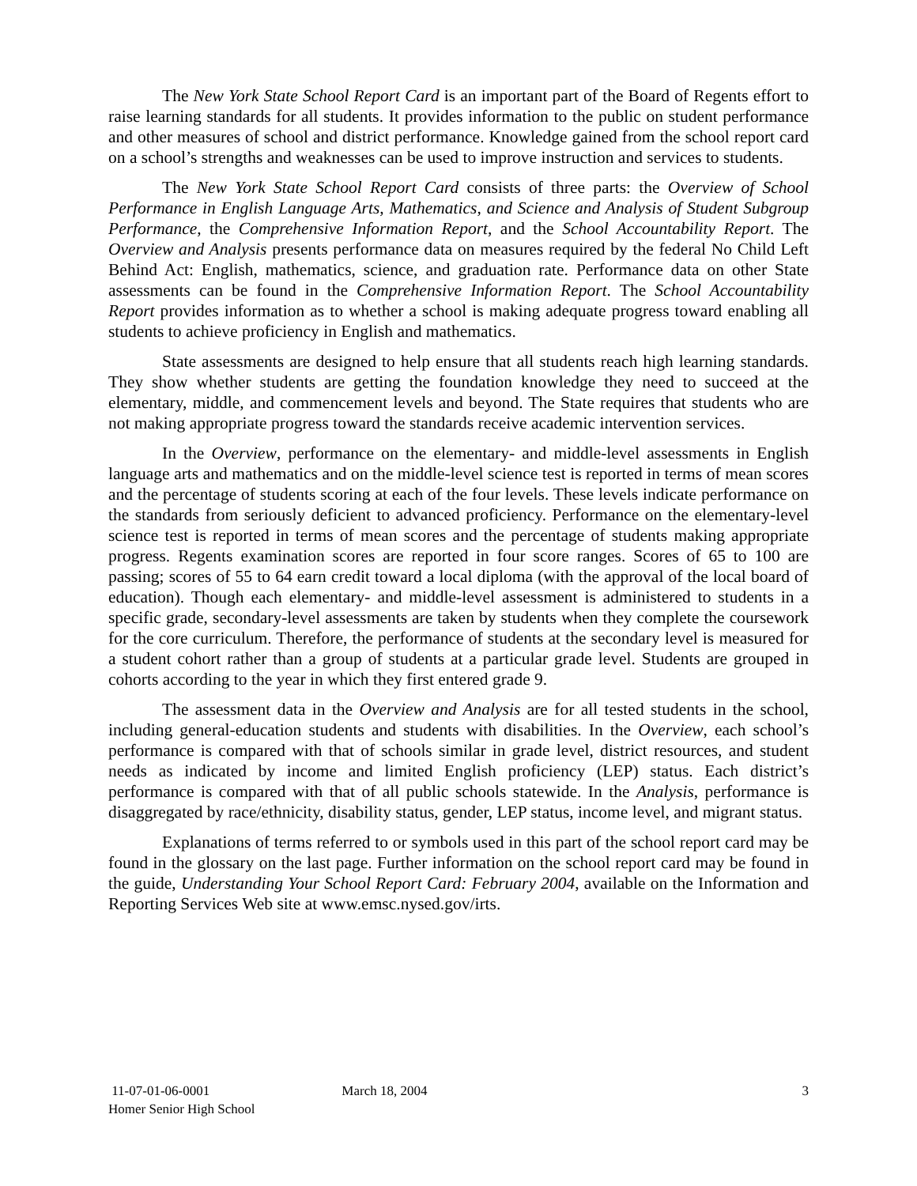The New York State School Report Card is an important part of the Board of Regents effort to raise learning standards for all students. It provides information to the public on student performance and other measures of school and district performance. Knowledge gained from the school report card on a school’s strengths and weaknesses can be used to improve instruction and services to students.
The New York State School Report Card consists of three parts: the Overview of School Performance in English Language Arts, Mathematics, and Science and Analysis of Student Subgroup Performance, the Comprehensive Information Report, and the School Accountability Report. The Overview and Analysis presents performance data on measures required by the federal No Child Left Behind Act: English, mathematics, science, and graduation rate. Performance data on other State assessments can be found in the Comprehensive Information Report. The School Accountability Report provides information as to whether a school is making adequate progress toward enabling all students to achieve proficiency in English and mathematics.
State assessments are designed to help ensure that all students reach high learning standards. They show whether students are getting the foundation knowledge they need to succeed at the elementary, middle, and commencement levels and beyond. The State requires that students who are not making appropriate progress toward the standards receive academic intervention services.
In the Overview, performance on the elementary- and middle-level assessments in English language arts and mathematics and on the middle-level science test is reported in terms of mean scores and the percentage of students scoring at each of the four levels. These levels indicate performance on the standards from seriously deficient to advanced proficiency. Performance on the elementary-level science test is reported in terms of mean scores and the percentage of students making appropriate progress. Regents examination scores are reported in four score ranges. Scores of 65 to 100 are passing; scores of 55 to 64 earn credit toward a local diploma (with the approval of the local board of education). Though each elementary- and middle-level assessment is administered to students in a specific grade, secondary-level assessments are taken by students when they complete the coursework for the core curriculum. Therefore, the performance of students at the secondary level is measured for a student cohort rather than a group of students at a particular grade level. Students are grouped in cohorts according to the year in which they first entered grade 9.
The assessment data in the Overview and Analysis are for all tested students in the school, including general-education students and students with disabilities. In the Overview, each school’s performance is compared with that of schools similar in grade level, district resources, and student needs as indicated by income and limited English proficiency (LEP) status. Each district’s performance is compared with that of all public schools statewide. In the Analysis, performance is disaggregated by race/ethnicity, disability status, gender, LEP status, income level, and migrant status.
Explanations of terms referred to or symbols used in this part of the school report card may be found in the glossary on the last page. Further information on the school report card may be found in the guide, Understanding Your School Report Card: February 2004, available on the Information and Reporting Services Web site at www.emsc.nysed.gov/irts.
11-07-01-06-0001
Homer Senior High School
March 18, 2004 3